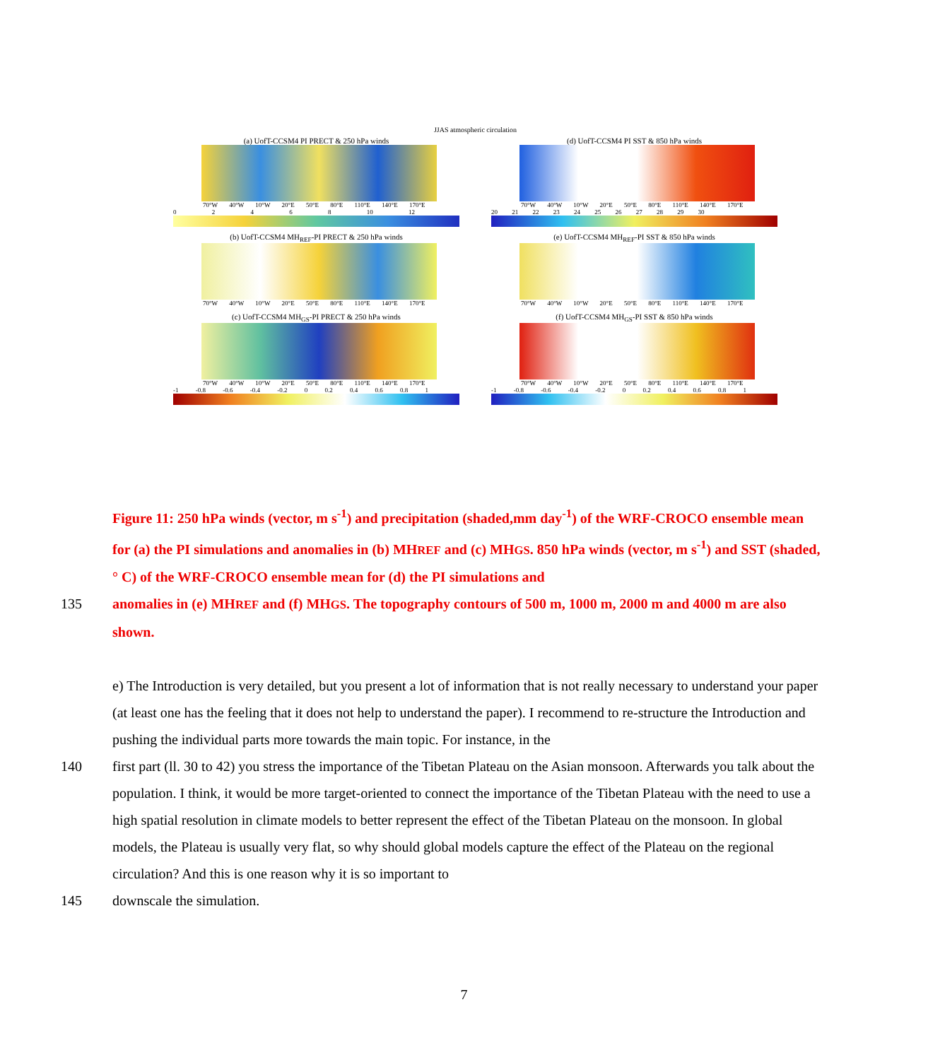JJAS atmospheric circulation
(a) UofT-CCSM4 PI PRECT & 250 hPa winds
70°W 40°W 10°W 20°E 50°E 80°E 110°E 140°E 170°E
0 2 4 6 8 10 12
(d) UofT-CCSM4 PI SST & 850 hPa winds
70°W 40°W 10°W 20°E 50°E 80°E 110°E 140°E 170°E
20 21 22 23 24 25 26 27 28 29 30
(b) UofT-CCSM4 MH<sub>REF</sub>-PI PRECT & 250 hPa winds
70°W 40°W 10°W 20°E 50°E 80°E 110°E 140°E 170°E
(e) UofT-CCSM4 MH<sub>REF</sub>-PI SST & 850 hPa winds
70°W 40°W 10°W 20°E 50°E 80°E 110°E 140°E 170°E
(c) UofT-CCSM4 MH<sub>GS</sub>-PI PRECT & 250 hPa winds
70°W 40°W 10°W 20°E 50°E 80°E 110°E 140°E 170°E
-1 -0.8 -0.6 -0.4 -0.2 0 0.2 0.4 0.6 0.8 1
(f) UofT-CCSM4 MH<sub>GS</sub>-PI SST & 850 hPa winds
70°W 40°W 10°W 20°E 50°E 80°E 110°E 140°E 170°E
-1 -0.8 -0.6 -0.4 -0.2 0 0.2 0.4 0.6 0.8 1
Figure 11: 250 hPa winds (vector, m s<sup>-1</sup>) and precipitation (shaded,mm day<sup>-1</sup>) of the WRF-CROCO ensemble mean for (a) the PI simulations and anomalies in (b) MHREF and (c) MHGS. 850 hPa winds (vector, m s<sup>-1</sup>) and SST (shaded, ° C) of the WRF-CROCO ensemble mean for (d) the PI simulations and
135 anomalies in (e) MHREF and (f) MHGS. The topography contours of 500 m, 1000 m, 2000 m and 4000 m are also shown.
e) The Introduction is very detailed, but you present a lot of information that is not really necessary to understand your paper (at least one has the feeling that it does not help to understand the paper). I recommend to re-structure the Introduction and pushing the individual parts more towards the main topic. For instance, in the
140 first part (ll. 30 to 42) you stress the importance of the Tibetan Plateau on the Asian monsoon. Afterwards you talk about the population. I think, it would be more target-oriented to connect the importance of the Tibetan Plateau with the need to use a high spatial resolution in climate models to better represent the effect of the Tibetan Plateau on the monsoon. In global models, the Plateau is usually very flat, so why should global models capture the effect of the Plateau on the regional circulation? And this is one reason why it is so important to
145 downscale the simulation.
7